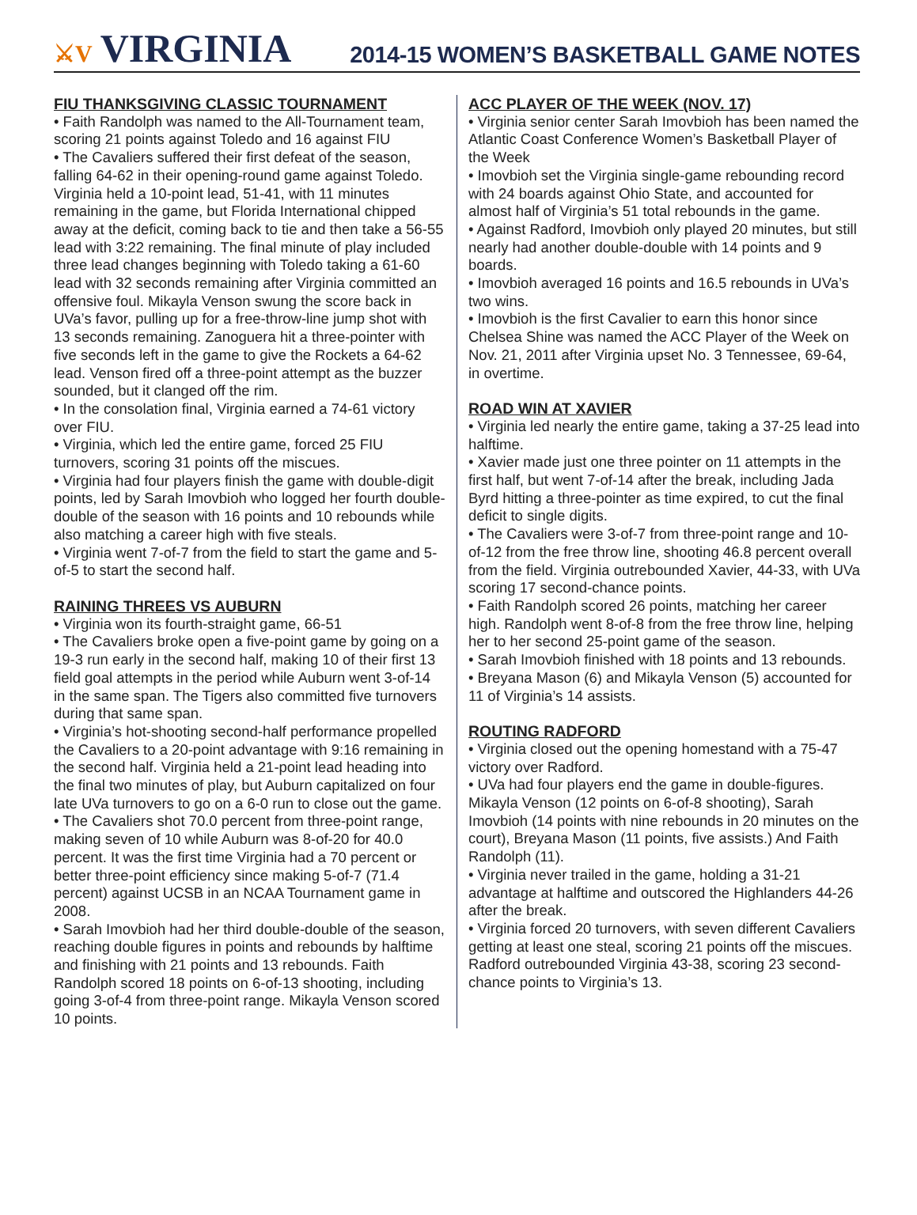⚔V VIRGINIA
2014-15 WOMEN’S BASKETBALL GAME NOTES
FIU THANKSGIVING CLASSIC TOURNAMENT
• Faith Randolph was named to the All-Tournament team, scoring 21 points against Toledo and 16 against FIU
• The Cavaliers suffered their first defeat of the season, falling 64-62 in their opening-round game against Toledo. Virginia held a 10-point lead, 51-41, with 11 minutes remaining in the game, but Florida International chipped away at the deficit, coming back to tie and then take a 56-55 lead with 3:22 remaining. The final minute of play included three lead changes beginning with Toledo taking a 61-60 lead with 32 seconds remaining after Virginia committed an offensive foul. Mikayla Venson swung the score back in UVa’s favor, pulling up for a free-throw-line jump shot with 13 seconds remaining. Zanoguera hit a three-pointer with five seconds left in the game to give the Rockets a 64-62 lead. Venson fired off a three-point attempt as the buzzer sounded, but it clanged off the rim.
• In the consolation final, Virginia earned a 74-61 victory over FIU.
• Virginia, which led the entire game, forced 25 FIU turnovers, scoring 31 points off the miscues.
• Virginia had four players finish the game with double-digit points, led by Sarah Imovbioh who logged her fourth double-double of the season with 16 points and 10 rebounds while also matching a career high with five steals.
• Virginia went 7-of-7 from the field to start the game and 5-of-5 to start the second half.
RAINING THREES VS AUBURN
• Virginia won its fourth-straight game, 66-51
• The Cavaliers broke open a five-point game by going on a 19-3 run early in the second half, making 10 of their first 13 field goal attempts in the period while Auburn went 3-of-14 in the same span. The Tigers also committed five turnovers during that same span.
• Virginia’s hot-shooting second-half performance propelled the Cavaliers to a 20-point advantage with 9:16 remaining in the second half. Virginia held a 21-point lead heading into the final two minutes of play, but Auburn capitalized on four late UVa turnovers to go on a 6-0 run to close out the game.
• The Cavaliers shot 70.0 percent from three-point range, making seven of 10 while Auburn was 8-of-20 for 40.0 percent. It was the first time Virginia had a 70 percent or better three-point efficiency since making 5-of-7 (71.4 percent) against UCSB in an NCAA Tournament game in 2008.
• Sarah Imovbioh had her third double-double of the season, reaching double figures in points and rebounds by halftime and finishing with 21 points and 13 rebounds. Faith Randolph scored 18 points on 6-of-13 shooting, including going 3-of-4 from three-point range. Mikayla Venson scored 10 points.
ACC PLAYER OF THE WEEK (NOV. 17)
• Virginia senior center Sarah Imovbioh has been named the Atlantic Coast Conference Women’s Basketball Player of the Week
• Imovbioh set the Virginia single-game rebounding record with 24 boards against Ohio State, and accounted for almost half of Virginia’s 51 total rebounds in the game.
• Against Radford, Imovbioh only played 20 minutes, but still nearly had another double-double with 14 points and 9 boards.
• Imovbioh averaged 16 points and 16.5 rebounds in UVa’s two wins.
• Imovbioh is the first Cavalier to earn this honor since Chelsea Shine was named the ACC Player of the Week on Nov. 21, 2011 after Virginia upset No. 3 Tennessee, 69-64, in overtime.
ROAD WIN AT XAVIER
• Virginia led nearly the entire game, taking a 37-25 lead into halftime.
• Xavier made just one three pointer on 11 attempts in the first half, but went 7-of-14 after the break, including Jada Byrd hitting a three-pointer as time expired, to cut the final deficit to single digits.
• The Cavaliers were 3-of-7 from three-point range and 10-of-12 from the free throw line, shooting 46.8 percent overall from the field. Virginia outrebounded Xavier, 44-33, with UVa scoring 17 second-chance points.
• Faith Randolph scored 26 points, matching her career high. Randolph went 8-of-8 from the free throw line, helping her to her second 25-point game of the season.
• Sarah Imovbioh finished with 18 points and 13 rebounds.
• Breyana Mason (6) and Mikayla Venson (5) accounted for 11 of Virginia’s 14 assists.
ROUTING RADFORD
• Virginia closed out the opening homestand with a 75-47 victory over Radford.
• UVa had four players end the game in double-figures. Mikayla Venson (12 points on 6-of-8 shooting), Sarah Imovbioh (14 points with nine rebounds in 20 minutes on the court), Breyana Mason (11 points, five assists.) And Faith Randolph (11).
• Virginia never trailed in the game, holding a 31-21 advantage at halftime and outscored the Highlanders 44-26 after the break.
• Virginia forced 20 turnovers, with seven different Cavaliers getting at least one steal, scoring 21 points off the miscues. Radford outrebounded Virginia 43-38, scoring 23 second-chance points to Virginia’s 13.